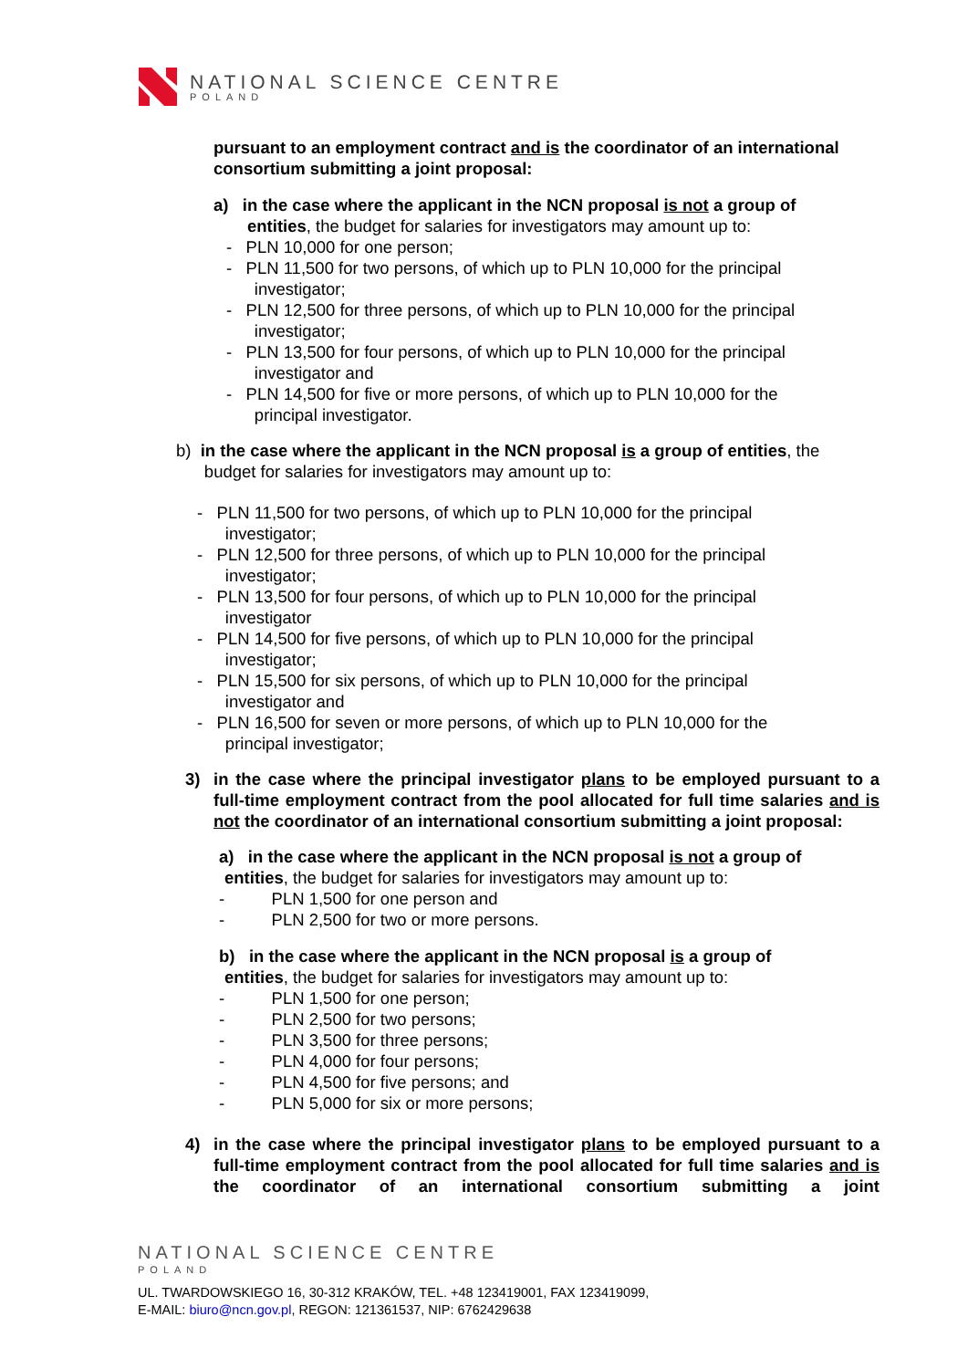NATIONAL SCIENCE CENTRE
POLAND
pursuant to an employment contract and is the coordinator of an international consortium submitting a joint proposal:
a) in the case where the applicant in the NCN proposal is not a group of
entities, the budget for salaries for investigators may amount up to:
- PLN 10,000 for one person;
- PLN 11,500 for two persons, of which up to PLN 10,000 for the principal
investigator;
- PLN 12,500 for three persons, of which up to PLN 10,000 for the principal
investigator;
- PLN 13,500 for four persons, of which up to PLN 10,000 for the principal
investigator and
- PLN 14,500 for five or more persons, of which up to PLN 10,000 for the
principal investigator.
b) in the case where the applicant in the NCN proposal is a group of entities, the
budget for salaries for investigators may amount up to:
- PLN 11,500 for two persons, of which up to PLN 10,000 for the principal
investigator;
- PLN 12,500 for three persons, of which up to PLN 10,000 for the principal
investigator;
- PLN 13,500 for four persons, of which up to PLN 10,000 for the principal
investigator
- PLN 14,500 for five persons, of which up to PLN 10,000 for the principal
investigator;
- PLN 15,500 for six persons, of which up to PLN 10,000 for the principal
investigator and
- PLN 16,500 for seven or more persons, of which up to PLN 10,000 for the
principal investigator;
3) in the case where the principal investigator plans to be employed pursuant to a full-time employment contract from the pool allocated for full time salaries and is not the coordinator of an international consortium submitting a joint proposal:
a) in the case where the applicant in the NCN proposal is not a group of
entities, the budget for salaries for investigators may amount up to:
- PLN 1,500 for one person and
- PLN 2,500 for two or more persons.
b) in the case where the applicant in the NCN proposal is a group of
entities, the budget for salaries for investigators may amount up to:
- PLN 1,500 for one person;
- PLN 2,500 for two persons;
- PLN 3,500 for three persons;
- PLN 4,000 for four persons;
- PLN 4,500 for five persons; and
- PLN 5,000 for six or more persons;
4) in the case where the principal investigator plans to be employed pursuant to a full-time employment contract from the pool allocated for full time salaries and is the coordinator of an international consortium submitting a joint
NATIONAL SCIENCE CENTRE
POLAND
UL. TWARDOWSKIEGO 16, 30-312 KRAKÓW, TEL. +48 123419001, FAX 123419099,
E-MAIL: biuro@ncn.gov.pl, REGON: 121361537, NIP: 6762429638